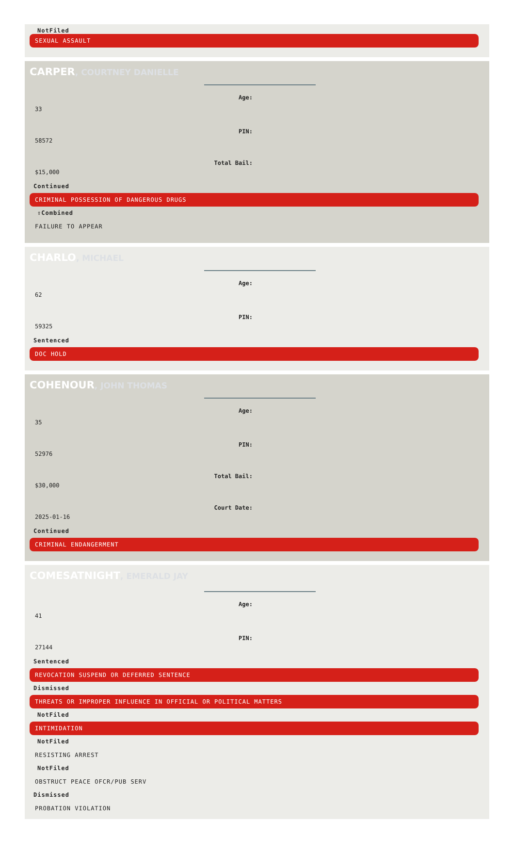NotFiled
SEXUAL ASSAULT
CARPER, COURTNEY DANIELLE
Age:
33
PIN:
58572
Total Bail:
$15,000
Continued
CRIMINAL POSSESSION OF DANGEROUS DRUGS
⇧Combined
FAILURE TO APPEAR
CHARLO, MICHAEL
Age:
62
PIN:
59325
Sentenced
DOC HOLD
COHENOUR, JOHN THOMAS
Age:
35
PIN:
52976
Total Bail:
$30,000
Court Date:
2025-01-16
Continued
CRIMINAL ENDANGERMENT
COMESATNIGHT, EMERALD JAY
Age:
41
PIN:
27144
Sentenced
REVOCATION SUSPEND OR DEFERRED SENTENCE
Dismissed
THREATS OR IMPROPER INFLUENCE IN OFFICIAL OR POLITICAL MATTERS
NotFiled
INTIMIDATION
NotFiled
RESISTING ARREST
NotFiled
OBSTRUCT PEACE OFCR/PUB SERV
Dismissed
PROBATION VIOLATION